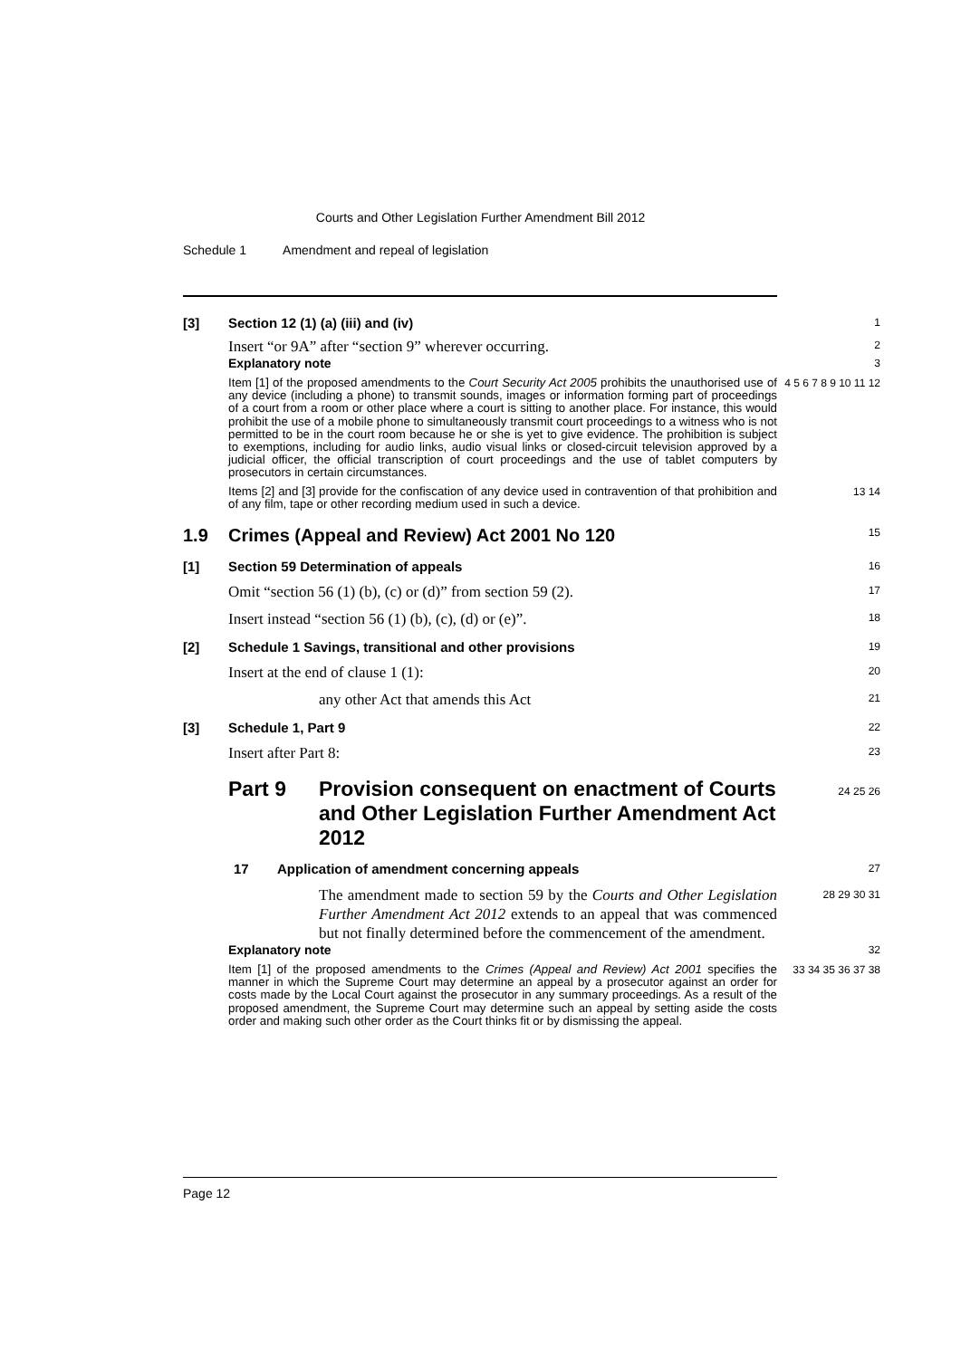Courts and Other Legislation Further Amendment Bill 2012
Schedule 1 Amendment and repeal of legislation
[3] Section 12 (1) (a) (iii) and (iv)
1
Insert “or 9A” after “section 9” wherever occurring.
2
Explanatory note
3
Item [1] of the proposed amendments to the Court Security Act 2005 prohibits the unauthorised use of any device (including a phone) to transmit sounds, images or information forming part of proceedings of a court from a room or other place where a court is sitting to another place. For instance, this would prohibit the use of a mobile phone to simultaneously transmit court proceedings to a witness who is not permitted to be in the court room because he or she is yet to give evidence. The prohibition is subject to exemptions, including for audio links, audio visual links or closed-circuit television approved by a judicial officer, the official transcription of court proceedings and the use of tablet computers by prosecutors in certain circumstances.
4 5 6 7 8 9 10 11 12
Items [2] and [3] provide for the confiscation of any device used in contravention of that prohibition and of any film, tape or other recording medium used in such a device.
13 14
1.9 Crimes (Appeal and Review) Act 2001 No 120
15
[1] Section 59 Determination of appeals
16
Omit “section 56 (1) (b), (c) or (d)” from section 59 (2).
17
Insert instead “section 56 (1) (b), (c), (d) or (e)”.
18
[2] Schedule 1 Savings, transitional and other provisions
19
Insert at the end of clause 1 (1):
20
any other Act that amends this Act
21
[3] Schedule 1, Part 9
22
Insert after Part 8:
23
Part 9 Provision consequent on enactment of Courts and Other Legislation Further Amendment Act 2012
24 25 26
17 Application of amendment concerning appeals
27
The amendment made to section 59 by the Courts and Other Legislation Further Amendment Act 2012 extends to an appeal that was commenced but not finally determined before the commencement of the amendment.
28 29 30 31
Explanatory note
32
Item [1] of the proposed amendments to the Crimes (Appeal and Review) Act 2001 specifies the manner in which the Supreme Court may determine an appeal by a prosecutor against an order for costs made by the Local Court against the prosecutor in any summary proceedings. As a result of the proposed amendment, the Supreme Court may determine such an appeal by setting aside the costs order and making such other order as the Court thinks fit or by dismissing the appeal.
33 34 35 36 37 38
Page 12